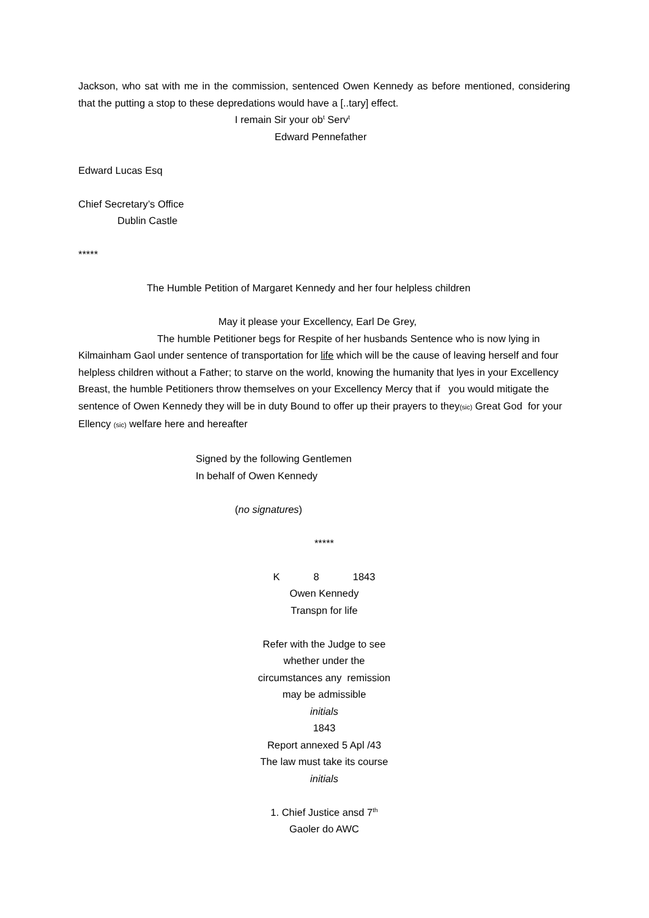Jackson, who sat with me in the commission, sentenced Owen Kennedy as before mentioned, considering that the putting a stop to these depredations would have a [..tary] effect.
I remain Sir your ob<sup>t</sup> Serv<sup>t</sup>
Edward Pennefather
Edward Lucas Esq
Chief Secretary’s Office
Dublin Castle
*****
The Humble Petition of Margaret Kennedy and her four helpless children
May it please your Excellency, Earl De Grey,
The humble Petitioner begs for Respite of her husbands Sentence who is now lying in Kilmainham Gaol under sentence of transportation for life which will be the cause of leaving herself and four helpless children without a Father; to starve on the world, knowing the humanity that lyes in your Excellency Breast, the humble Petitioners throw themselves on your Excellency Mercy that if you would mitigate the sentence of Owen Kennedy they will be in duty Bound to offer up their prayers to they(sic) Great God for your Ellency (sic) welfare here and hereafter
Signed by the following Gentlemen
In behalf of Owen Kennedy
(no signatures)
*****
K 8 1843
Owen Kennedy
Transpn for life
Refer with the Judge to see
whether under the
circumstances any remission
may be admissible
initials
1843
Report annexed 5 Apl /43
The law must take its course
initials
1. Chief Justice ansd 7<sup>th</sup>
Gaoler do AWC